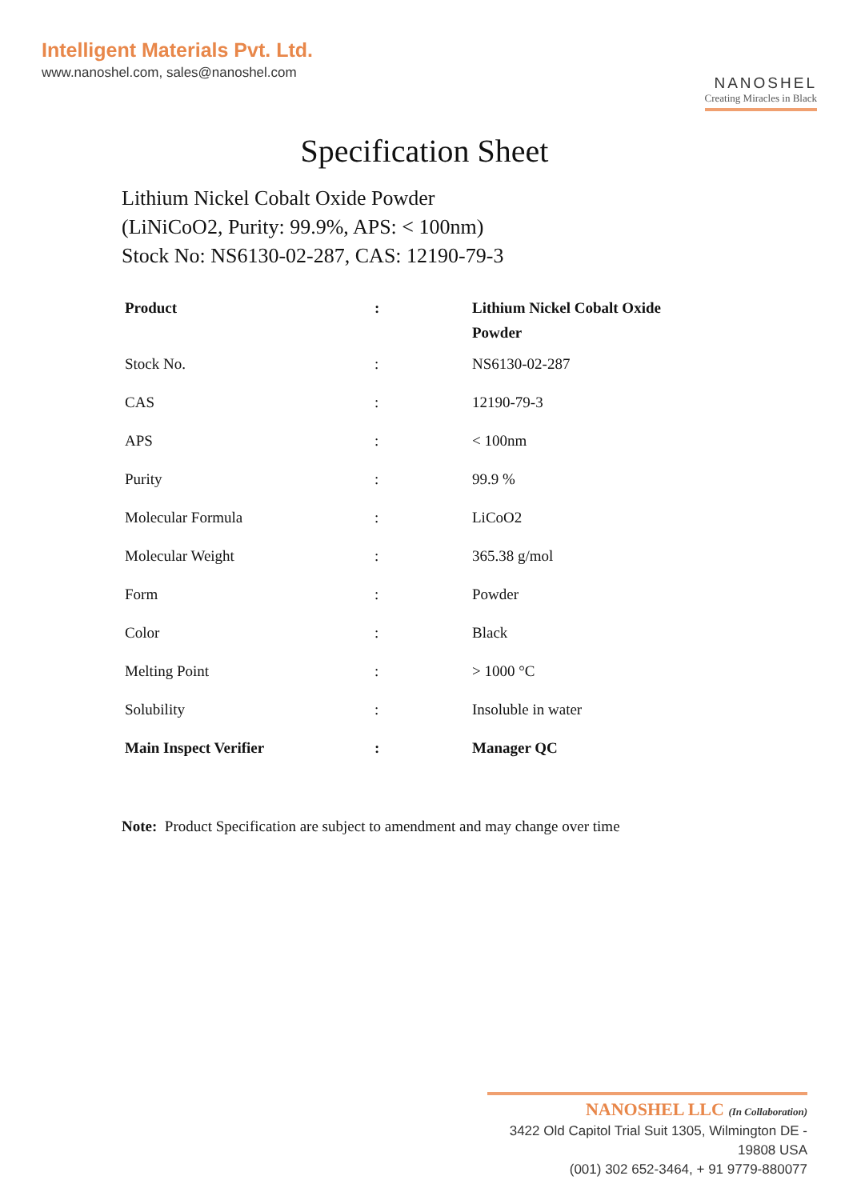Intelligent Materials Pvt. Ltd.
www.nanoshel.com, sales@nanoshel.com
NANOSHEL
Creating Miracles in Black
Specification Sheet
Lithium Nickel Cobalt Oxide Powder
(LiNiCoO2, Purity: 99.9%, APS: < 100nm)
Stock No: NS6130-02-287, CAS: 12190-79-3
| Product | : | Lithium Nickel Cobalt Oxide Powder |
| Stock No. | : | NS6130-02-287 |
| CAS | : | 12190-79-3 |
| APS | : | < 100nm |
| Purity | : | 99.9 % |
| Molecular Formula | : | LiCoO2 |
| Molecular Weight | : | 365.38 g/mol |
| Form | : | Powder |
| Color | : | Black |
| Melting Point | : | > 1000 °C |
| Solubility | : | Insoluble in water |
| Main Inspect Verifier | : | Manager QC |
Note: Product Specification are subject to amendment and may change over time
NANOSHEL LLC (In Collaboration)
3422 Old Capitol Trial Suit 1305, Wilmington DE - 19808 USA
(001) 302 652-3464, + 91 9779-880077